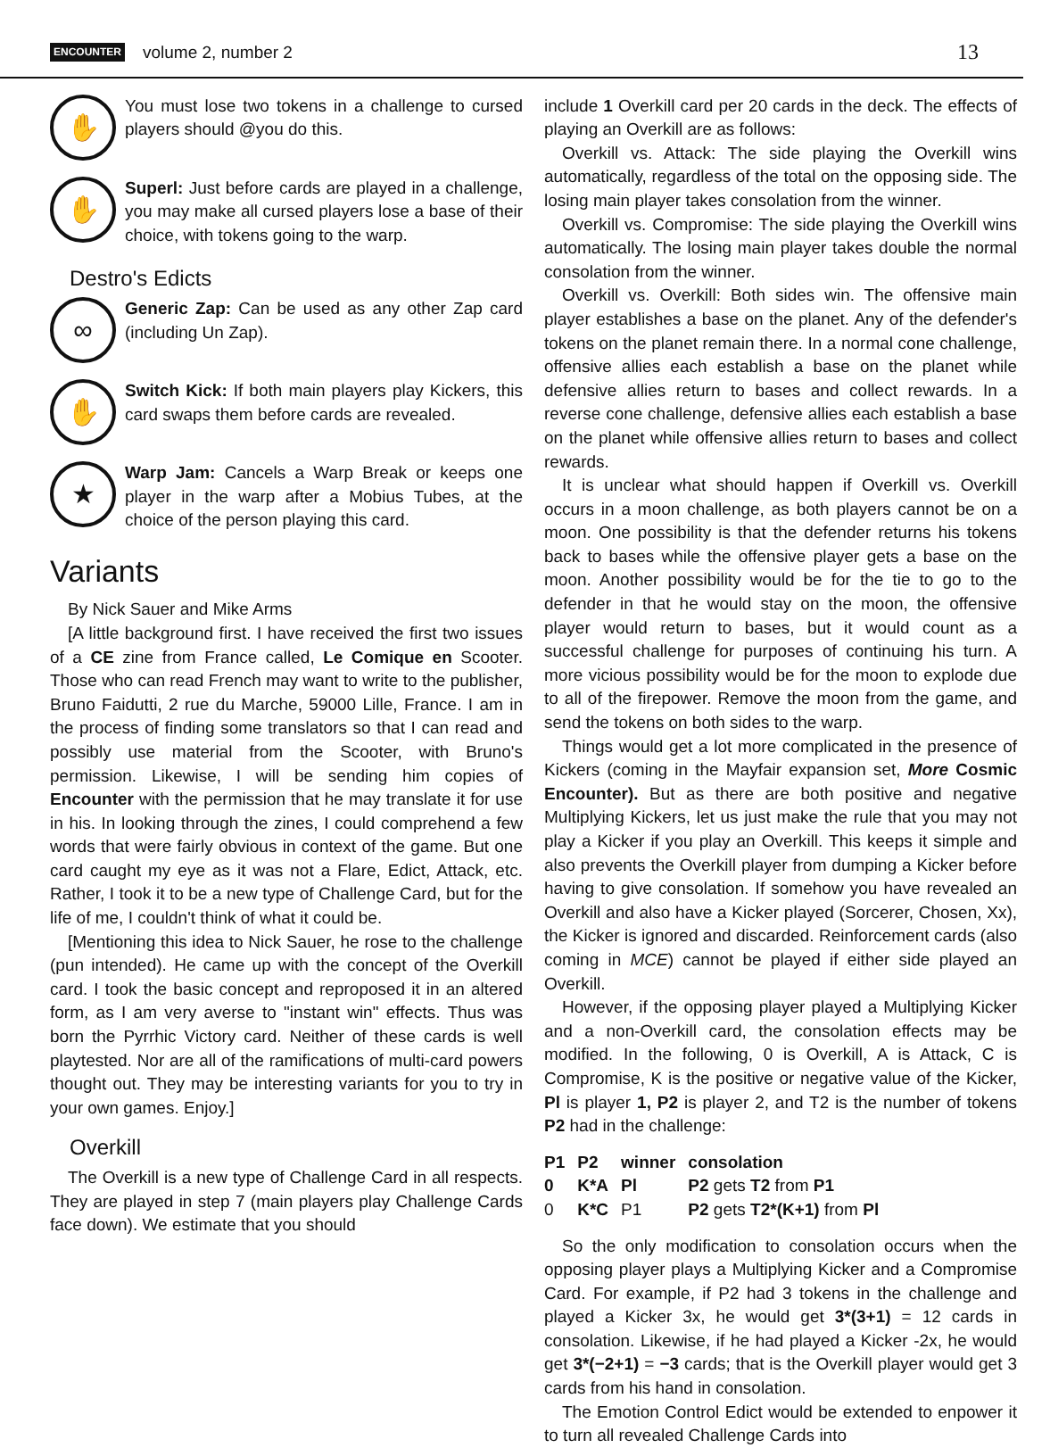ENCOUNTER volume 2, number 2 13
✋
You must lose two tokens in a challenge to cursed players should @you do this.
✋
Superl: Just before cards are played in a challenge, you may make all cursed players lose a base of their choice, with tokens going to the warp.
Destro's Edicts
∞
Generic Zap: Can be used as any other Zap card (including Un Zap).
✋
Switch Kick: If both main players play Kickers, this card swaps them before cards are revealed.
★
Warp Jam: Cancels a Warp Break or keeps one player in the warp after a Mobius Tubes, at the choice of the person playing this card.
Variants
By Nick Sauer and Mike Arms
[A little background first. I have received the first two issues of a CE zine from France called, Le Comique en Scooter. Those who can read French may want to write to the publisher, Bruno Faidutti, 2 rue du Marche, 59000 Lille, France. I am in the process of finding some translators so that I can read and possibly use material from the Scooter, with Bruno's permission. Likewise, I will be sending him copies of Encounter with the permission that he may translate it for use in his. In looking through the zines, I could comprehend a few words that were fairly obvious in context of the game. But one card caught my eye as it was not a Flare, Edict, Attack, etc. Rather, I took it to be a new type of Challenge Card, but for the life of me, I couldn't think of what it could be.
[Mentioning this idea to Nick Sauer, he rose to the challenge (pun intended). He came up with the concept of the Overkill card. I took the basic concept and reproposed it in an altered form, as I am very averse to "instant win" effects. Thus was born the Pyrrhic Victory card. Neither of these cards is well playtested. Nor are all of the ramifications of multi-card powers thought out. They may be interesting variants for you to try in your own games. Enjoy.]
Overkill
The Overkill is a new type of Challenge Card in all respects. They are played in step 7 (main players play Challenge Cards face down). We estimate that you should
include 1 Overkill card per 20 cards in the deck. The effects of playing an Overkill are as follows:
Overkill vs. Attack: The side playing the Overkill wins automatically, regardless of the total on the opposing side. The losing main player takes consolation from the winner.
Overkill vs. Compromise: The side playing the Overkill wins automatically. The losing main player takes double the normal consolation from the winner.
Overkill vs. Overkill: Both sides win. The offensive main player establishes a base on the planet. Any of the defender's tokens on the planet remain there. In a normal cone challenge, offensive allies each establish a base on the planet while defensive allies return to bases and collect rewards. In a reverse cone challenge, defensive allies each establish a base on the planet while offensive allies return to bases and collect rewards.
It is unclear what should happen if Overkill vs. Overkill occurs in a moon challenge, as both players cannot be on a moon. One possibility is that the defender returns his tokens back to bases while the offensive player gets a base on the moon. Another possibility would be for the tie to go to the defender in that he would stay on the moon, the offensive player would return to bases, but it would count as a successful challenge for purposes of continuing his turn. A more vicious possibility would be for the moon to explode due to all of the firepower. Remove the moon from the game, and send the tokens on both sides to the warp.
Things would get a lot more complicated in the presence of Kickers (coming in the Mayfair expansion set, More Cosmic Encounter). But as there are both positive and negative Multiplying Kickers, let us just make the rule that you may not play a Kicker if you play an Overkill. This keeps it simple and also prevents the Overkill player from dumping a Kicker before having to give consolation. If somehow you have revealed an Overkill and also have a Kicker played (Sorcerer, Chosen, Xx), the Kicker is ignored and discarded. Reinforcement cards (also coming in MCE) cannot be played if either side played an Overkill.
However, if the opposing player played a Multiplying Kicker and a non-Overkill card, the consolation effects may be modified. In the following, 0 is Overkill, A is Attack, C is Compromise, K is the positive or negative value of the Kicker, Pl is player 1, P2 is player 2, and T2 is the number of tokens P2 had in the challenge:
| P1 | P2 | winner | consolation |
| --- | --- | --- | --- |
| 0 | K*A | Pl | P2 gets T2 from P1 |
| 0 | K*C | P1 | P2 gets T2*(K+1) from Pl |
So the only modification to consolation occurs when the opposing player plays a Multiplying Kicker and a Compromise Card. For example, if P2 had 3 tokens in the challenge and played a Kicker 3x, he would get 3*(3+1) = 12 cards in consolation. Likewise, if he had played a Kicker -2x, he would get 3*(−2+1) = −3 cards; that is the Overkill player would get 3 cards from his hand in consolation.
The Emotion Control Edict would be extended to enpower it to turn all revealed Challenge Cards into